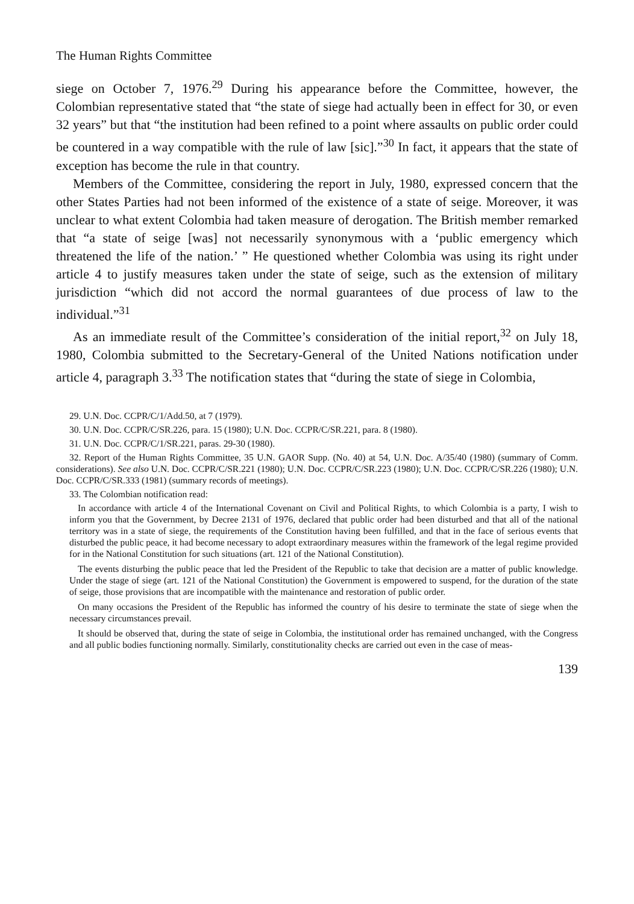The Human Rights Committee
siege on October 7, 1976.<sup>29</sup> During his appearance before the Committee, however, the Colombian representative stated that “the state of siege had actually been in effect for 30, or even 32 years” but that “the institution had been refined to a point where assaults on public order could be countered in a way compatible with the rule of law [sic].”<sup>30</sup> In fact, it appears that the state of exception has become the rule in that country.
Members of the Committee, considering the report in July, 1980, expressed concern that the other States Parties had not been informed of the existence of a state of seige. Moreover, it was unclear to what extent Colombia had taken measure of derogation. The British member remarked that “a state of seige [was] not necessarily synonymous with a ‘public emergency which threatened the life of the nation.’ ” He questioned whether Colombia was using its right under article 4 to justify measures taken under the state of seige, such as the extension of military jurisdiction “which did not accord the normal guarantees of due process of law to the individual.”<sup>31</sup>
As an immediate result of the Committee’s consideration of the initial report,<sup>32</sup> on July 18, 1980, Colombia submitted to the Secretary-General of the United Nations notification under article 4, paragraph 3.<sup>33</sup> The notification states that “during the state of siege in Colombia,
29. U.N. Doc. CCPR/C/1/Add.50, at 7 (1979).
30. U.N. Doc. CCPR/C/SR.226, para. 15 (1980); U.N. Doc. CCPR/C/SR.221, para. 8 (1980).
31. U.N. Doc. CCPR/C/1/SR.221, paras. 29-30 (1980).
32. Report of the Human Rights Committee, 35 U.N. GAOR Supp. (No. 40) at 54, U.N. Doc. A/35/40 (1980) (summary of Comm. considerations). See also U.N. Doc. CCPR/C/SR.221 (1980); U.N. Doc. CCPR/C/SR.223 (1980); U.N. Doc. CCPR/C/SR.226 (1980); U.N. Doc. CCPR/C/SR.333 (1981) (summary records of meetings).
33. The Colombian notification read:
In accordance with article 4 of the International Covenant on Civil and Political Rights, to which Colombia is a party, I wish to inform you that the Government, by Decree 2131 of 1976, declared that public order had been disturbed and that all of the national territory was in a state of siege, the requirements of the Constitution having been fulfilled, and that in the face of serious events that disturbed the public peace, it had become necessary to adopt extraordinary measures within the framework of the legal regime provided for in the National Constitution for such situations (art. 121 of the National Constitution).
The events disturbing the public peace that led the President of the Republic to take that decision are a matter of public knowledge. Under the stage of siege (art. 121 of the National Constitution) the Government is empowered to suspend, for the duration of the state of seige, those provisions that are incompatible with the maintenance and restoration of public order.
On many occasions the President of the Republic has informed the country of his desire to terminate the state of siege when the necessary circumstances prevail.
It should be observed that, during the state of seige in Colombia, the institutional order has remained unchanged, with the Congress and all public bodies functioning normally. Similarly, constitutionality checks are carried out even in the case of meas-
139